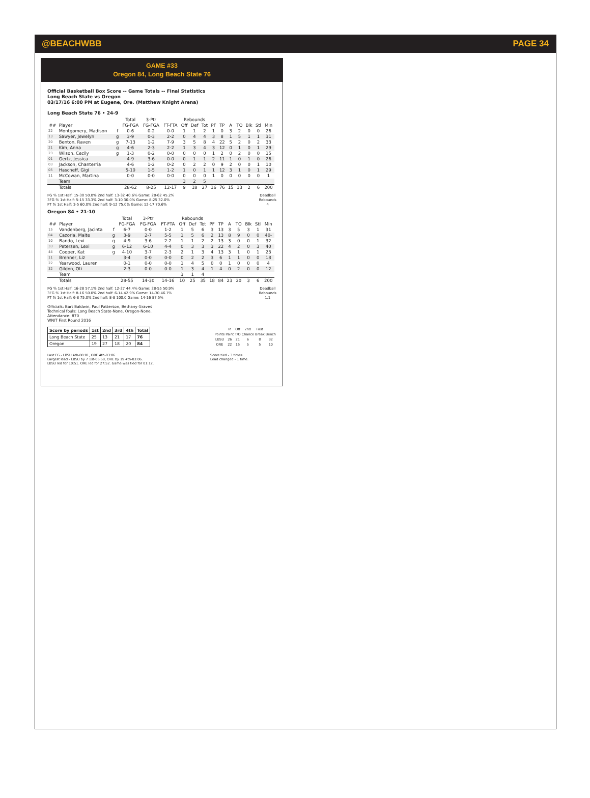@BEACHWBB PAGE 34
GAME #33
Oregon 84, Long Beach State 76
Official Basketball Box Score -- Game Totals -- Final Statistics
Long Beach State vs Oregon
03/17/16 6:00 PM at Eugene, Ore. (Matthew Knight Arena)
Long Beach State 76 • 24-9
| | | | Total | 3-Ptr | | Rebounds | | | | | | | | | |
| --- | --- | --- | --- | --- | --- | --- | --- | --- | --- | --- | --- | --- | --- | --- | --- |
| ## | Player | | FG-FGA | FG-FGA | FT-FTA | Off | Def | Tot | PF | TP | A | TO | Blk | Stl | Min |
| 22 | Montgomery, Madison | f | 0-6 | 0-2 | 0-0 | 1 | 1 | 2 | 1 | 0 | 3 | 2 | 0 | 0 | 26 |
| 13 | Sawyer, Jewelyn | g | 3-9 | 0-3 | 2-2 | 0 | 4 | 4 | 3 | 8 | 1 | 5 | 1 | 1 | 31 |
| 20 | Benton, Raven | g | 7-13 | 1-2 | 7-9 | 3 | 5 | 8 | 4 | 22 | 5 | 2 | 0 | 2 | 33 |
| 21 | Kim, Anna | g | 4-6 | 2-3 | 2-2 | 1 | 3 | 4 | 3 | 12 | 0 | 1 | 0 | 1 | 29 |
| 23 | Wilson, Cecily | g | 1-3 | 0-2 | 0-0 | 0 | 0 | 0 | 1 | 2 | 0 | 2 | 0 | 0 | 15 |
| 01 | Gertz, Jessica | | 4-9 | 3-6 | 0-0 | 0 | 1 | 1 | 2 | 11 | 1 | 0 | 1 | 0 | 26 |
| 03 | Jackson, Chanterria | | 4-6 | 1-2 | 0-2 | 0 | 2 | 2 | 0 | 9 | 2 | 0 | 0 | 1 | 10 |
| 05 | Hascheff, Gigi | | 5-10 | 1-5 | 1-2 | 1 | 0 | 1 | 1 | 12 | 3 | 1 | 0 | 1 | 29 |
| 11 | McCowan, Martina | | 0-0 | 0-0 | 0-0 | 0 | 0 | 0 | 1 | 0 | 0 | 0 | 0 | 0 | 1 |
| | Team | | | | | 3 | 2 | 5 | | | | | | | |
| | Totals | | 28-62 | 8-25 | 12-17 | 9 | 18 | 27 | 16 | 76 | 15 | 13 | 2 | 6 | 200 |
FG % 1st Half: 15-30 50.0% 2nd half: 13-32 40.6% Game: 28-62 45.2%
3FG % 1st Half: 5-15 33.3% 2nd half: 3-10 30.0% Game: 8-25 32.0%
FT % 1st Half: 3-5 60.0% 2nd half: 9-12 75.0% Game: 12-17 70.6%
Deadball
Rebounds
4
Oregon 84 • 21-10
| | | | Total | 3-Ptr | | Rebounds | | | | | | | | | |
| --- | --- | --- | --- | --- | --- | --- | --- | --- | --- | --- | --- | --- | --- | --- | --- |
| ## | Player | | FG-FGA | FG-FGA | FT-FTA | Off | Def | Tot | PF | TP | A | TO | Blk | Stl | Min |
| 15 | Vandenberg, Jacinta | f | 6-7 | 0-0 | 1-2 | 1 | 5 | 6 | 3 | 13 | 3 | 5 | 3 | 1 | 31 |
| 04 | Cazorla, Maite | g | 3-9 | 2-7 | 5-5 | 1 | 5 | 6 | 2 | 13 | 8 | 9 | 0 | 0 | 40- |
| 10 | Bando, Lexi | g | 4-9 | 3-6 | 2-2 | 1 | 1 | 2 | 2 | 13 | 3 | 0 | 0 | 1 | 32 |
| 33 | Petersen, Lexi | g | 6-12 | 6-10 | 4-4 | 0 | 3 | 3 | 3 | 22 | 4 | 2 | 0 | 3 | 40 |
| 44 | Cooper, Kat | g | 4-10 | 3-7 | 2-3 | 2 | 1 | 3 | 4 | 13 | 3 | 1 | 0 | 1 | 23 |
| 11 | Brenner, Liz | | 3-4 | 0-0 | 0-0 | 0 | 2 | 2 | 3 | 6 | 1 | 1 | 0 | 0 | 18 |
| 22 | Yearwood, Lauren | | 0-1 | 0-0 | 0-0 | 1 | 4 | 5 | 0 | 0 | 1 | 0 | 0 | 0 | 4 |
| 32 | Gildon, Oti | | 2-3 | 0-0 | 0-0 | 1 | 3 | 4 | 1 | 4 | 0 | 2 | 0 | 0 | 12 |
| | Team | | | | | 3 | 1 | 4 | | | | | | | |
| | Totals | | 28-55 | 14-30 | 14-16 | 10 | 25 | 35 | 18 | 84 | 23 | 20 | 3 | 6 | 200 |
FG % 1st Half: 16-28 57.1% 2nd half: 12-27 44.4% Game: 28-55 50.9%
3FG % 1st Half: 8-16 50.0% 2nd half: 6-14 42.9% Game: 14-30 46.7%
FT % 1st Half: 6-8 75.0% 2nd half: 8-8 100.0 Game: 14-16 87.5%
Deadball
Rebounds
1,1
Officials: Bart Baldwin, Paul Patterson, Bethany Graves
Technical fouls: Long Beach State-None. Oregon-None.
Attendance: 870
WNIT First Round 2016
| Score by periods | 1st | 2nd | 3rd | 4th | Total |
| --- | --- | --- | --- | --- | --- |
| Long Beach State | 25 | 13 | 21 | 17 | 76 |
| Oregon | 19 | 27 | 18 | 20 | 84 |
| | In | Off | 2nd | Fast | |
| Points | Paint | T/O | Chance | Break | Bench |
| LBSU | 26 | 21 | 6 | 8 | 32 |
| ORE | 22 | 15 | 5 | 5 | 10 |
Last FG - LBSU 4th-00:01, ORE 4th-03:06.
Largest lead - LBSU by 7 1st-06:58, ORE by 19 4th-03:06.
LBSU led for 10:51. ORE led for 27:52. Game was tied for 01:12.
Score tied - 3 times.
Lead changed - 1 time.